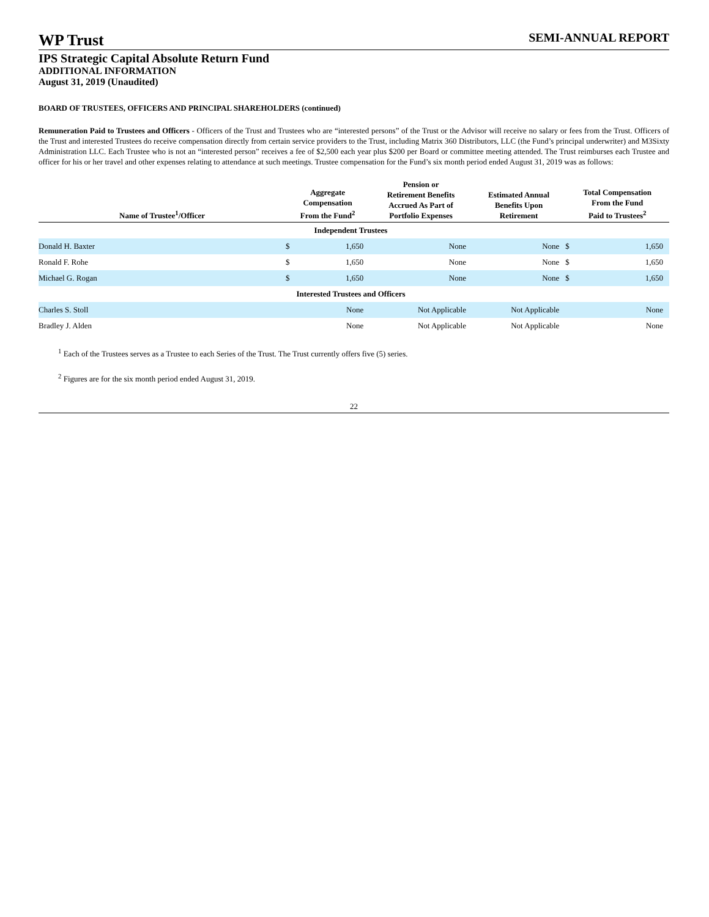WP Trust
SEMI-ANNUAL REPORT
IPS Strategic Capital Absolute Return Fund
ADDITIONAL INFORMATION
August 31, 2019 (Unaudited)
BOARD OF TRUSTEES, OFFICERS AND PRINCIPAL SHAREHOLDERS (continued)
Remuneration Paid to Trustees and Officers - Officers of the Trust and Trustees who are “interested persons” of the Trust or the Advisor will receive no salary or fees from the Trust. Officers of the Trust and interested Trustees do receive compensation directly from certain service providers to the Trust, including Matrix 360 Distributors, LLC (the Fund’s principal underwriter) and M3Sixty Administration LLC. Each Trustee who is not an “interested person” receives a fee of $2,500 each year plus $200 per Board or committee meeting attended. The Trust reimburses each Trustee and officer for his or her travel and other expenses relating to attendance at such meetings. Trustee compensation for the Fund’s six month period ended August 31, 2019 was as follows:
| Name of Trustee<sup>1</sup>/Officer | Aggregate Compensation From the Fund<sup>2</sup> | | Pension or Retirement Benefits Accrued As Part of Portfolio Expenses | Estimated Annual Benefits Upon Retirement | Total Compensation From the Fund Paid to Trustees<sup>2</sup> | |
| --- | --- | --- | --- | --- | --- | --- |
| Independent Trustees | | | | | | |
| Donald H. Baxter | $ | 1,650 | None | None | $ | 1,650 |
| Ronald F. Rohe | $ | 1,650 | None | None | $ | 1,650 |
| Michael G. Rogan | $ | 1,650 | None | None | $ | 1,650 |
| Interested Trustees and Officers | | | | | | |
| Charles S. Stoll | | None | Not Applicable | Not Applicable | | None |
| Bradley J. Alden | | None | Not Applicable | Not Applicable | | None |
<sup>1</sup> Each of the Trustees serves as a Trustee to each Series of the Trust. The Trust currently offers five (5) series.
<sup>2</sup> Figures are for the six month period ended August 31, 2019.
22